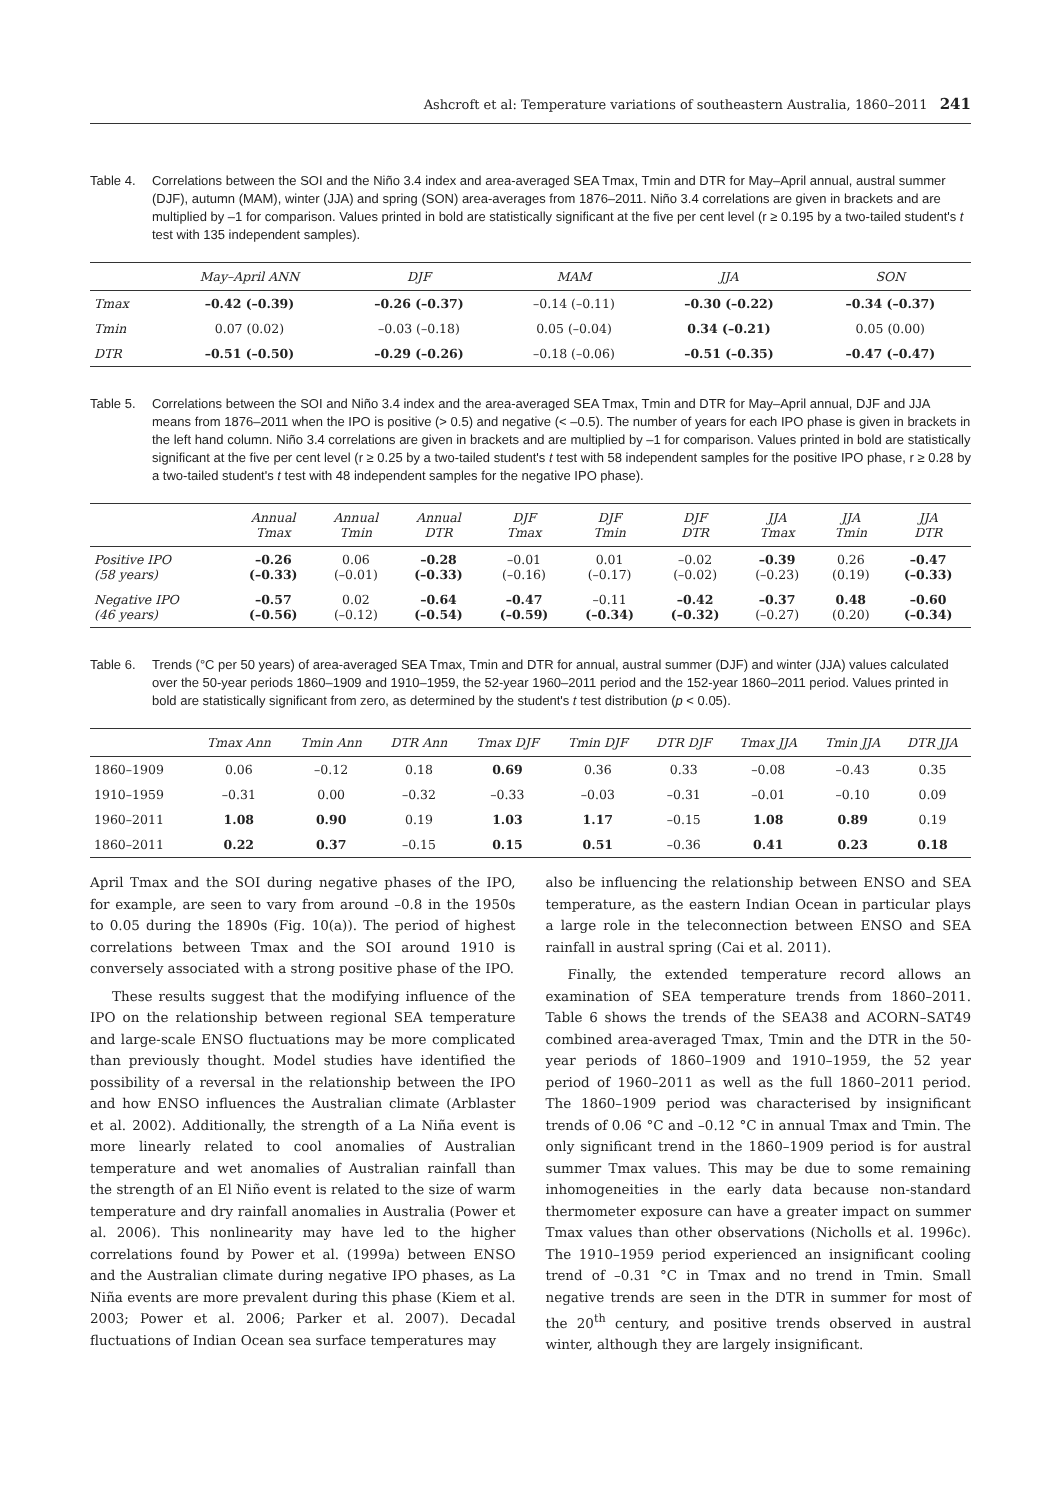Ashcroft et al: Temperature variations of southeastern Australia, 1860–2011 241
Table 4. Correlations between the SOI and the Niño 3.4 index and area-averaged SEA Tmax, Tmin and DTR for May–April annual, austral summer (DJF), autumn (MAM), winter (JJA) and spring (SON) area-averages from 1876–2011. Niño 3.4 correlations are given in brackets and are multiplied by –1 for comparison. Values printed in bold are statistically significant at the five per cent level (r ≥ 0.195 by a two-tailed student's t test with 135 independent samples).
| | May–April ANN | DJF | MAM | JJA | SON |
| --- | --- | --- | --- | --- | --- |
| Tmax | –0.42 (–0.39) | –0.26 (–0.37) | –0.14 (–0.11) | –0.30 (–0.22) | –0.34 (–0.37) |
| Tmin | 0.07 (0.02) | –0.03 (–0.18) | 0.05 (–0.04) | 0.34 (–0.21) | 0.05 (0.00) |
| DTR | –0.51 (–0.50) | –0.29 (–0.26) | –0.18 (–0.06) | –0.51 (–0.35) | –0.47 (–0.47) |
Table 5. Correlations between the SOI and Niño 3.4 index and the area-averaged SEA Tmax, Tmin and DTR for May–April annual, DJF and JJA means from 1876–2011 when the IPO is positive (> 0.5) and negative (< –0.5). The number of years for each IPO phase is given in brackets in the left hand column. Niño 3.4 correlations are given in brackets and are multiplied by –1 for comparison. Values printed in bold are statistically significant at the five per cent level (r ≥ 0.25 by a two-tailed student's t test with 58 independent samples for the positive IPO phase, r ≥ 0.28 by a two-tailed student's t test with 48 independent samples for the negative IPO phase).
| | Annual Tmax | Annual Tmin | Annual DTR | DJF Tmax | DJF Tmin | DJF DTR | JJA Tmax | JJA Tmin | JJA DTR |
| --- | --- | --- | --- | --- | --- | --- | --- | --- | --- |
| Positive IPO (58 years) | –0.26 (–0.33) | 0.06 (–0.01) | –0.28 (–0.33) | –0.01 (–0.16) | 0.01 (–0.17) | –0.02 (–0.02) | –0.39 (–0.23) | 0.26 (0.19) | –0.47 (–0.33) |
| Negative IPO (46 years) | –0.57 (–0.56) | 0.02 (–0.12) | –0.64 (–0.54) | –0.47 (–0.59) | –0.11 (–0.34) | –0.42 (–0.32) | –0.37 (–0.27) | 0.48 (0.20) | –0.60 (–0.34) |
Table 6. Trends (°C per 50 years) of area-averaged SEA Tmax, Tmin and DTR for annual, austral summer (DJF) and winter (JJA) values calculated over the 50-year periods 1860–1909 and 1910–1959, the 52-year 1960–2011 period and the 152-year 1860–2011 period. Values printed in bold are statistically significant from zero, as determined by the student's t test distribution (p < 0.05).
| | Tmax Ann | Tmin Ann | DTR Ann | Tmax DJF | Tmin DJF | DTR DJF | Tmax JJA | Tmin JJA | DTR JJA |
| --- | --- | --- | --- | --- | --- | --- | --- | --- | --- |
| 1860–1909 | 0.06 | –0.12 | 0.18 | 0.69 | 0.36 | 0.33 | –0.08 | –0.43 | 0.35 |
| 1910–1959 | –0.31 | 0.00 | –0.32 | –0.33 | –0.03 | –0.31 | –0.01 | –0.10 | 0.09 |
| 1960–2011 | 1.08 | 0.90 | 0.19 | 1.03 | 1.17 | –0.15 | 1.08 | 0.89 | 0.19 |
| 1860–2011 | 0.22 | 0.37 | –0.15 | 0.15 | 0.51 | –0.36 | 0.41 | 0.23 | 0.18 |
April Tmax and the SOI during negative phases of the IPO, for example, are seen to vary from around –0.8 in the 1950s to 0.05 during the 1890s (Fig. 10(a)). The period of highest correlations between Tmax and the SOI around 1910 is conversely associated with a strong positive phase of the IPO.
These results suggest that the modifying influence of the IPO on the relationship between regional SEA temperature and large-scale ENSO fluctuations may be more complicated than previously thought. Model studies have identified the possibility of a reversal in the relationship between the IPO and how ENSO influences the Australian climate (Arblaster et al. 2002). Additionally, the strength of a La Niña event is more linearly related to cool anomalies of Australian temperature and wet anomalies of Australian rainfall than the strength of an El Niño event is related to the size of warm temperature and dry rainfall anomalies in Australia (Power et al. 2006). This nonlinearity may have led to the higher correlations found by Power et al. (1999a) between ENSO and the Australian climate during negative IPO phases, as La Niña events are more prevalent during this phase (Kiem et al. 2003; Power et al. 2006; Parker et al. 2007). Decadal fluctuations of Indian Ocean sea surface temperatures may
also be influencing the relationship between ENSO and SEA temperature, as the eastern Indian Ocean in particular plays a large role in the teleconnection between ENSO and SEA rainfall in austral spring (Cai et al. 2011).
Finally, the extended temperature record allows an examination of SEA temperature trends from 1860–2011. Table 6 shows the trends of the SEA38 and ACORN–SAT49 combined area-averaged Tmax, Tmin and the DTR in the 50-year periods of 1860–1909 and 1910–1959, the 52 year period of 1960–2011 as well as the full 1860–2011 period. The 1860–1909 period was characterised by insignificant trends of 0.06 °C and –0.12 °C in annual Tmax and Tmin. The only significant trend in the 1860–1909 period is for austral summer Tmax values. This may be due to some remaining inhomogeneities in the early data because non-standard thermometer exposure can have a greater impact on summer Tmax values than other observations (Nicholls et al. 1996c). The 1910–1959 period experienced an insignificant cooling trend of –0.31 °C in Tmax and no trend in Tmin. Small negative trends are seen in the DTR in summer for most of the 20<sup>th</sup> century, and positive trends observed in austral winter, although they are largely insignificant.